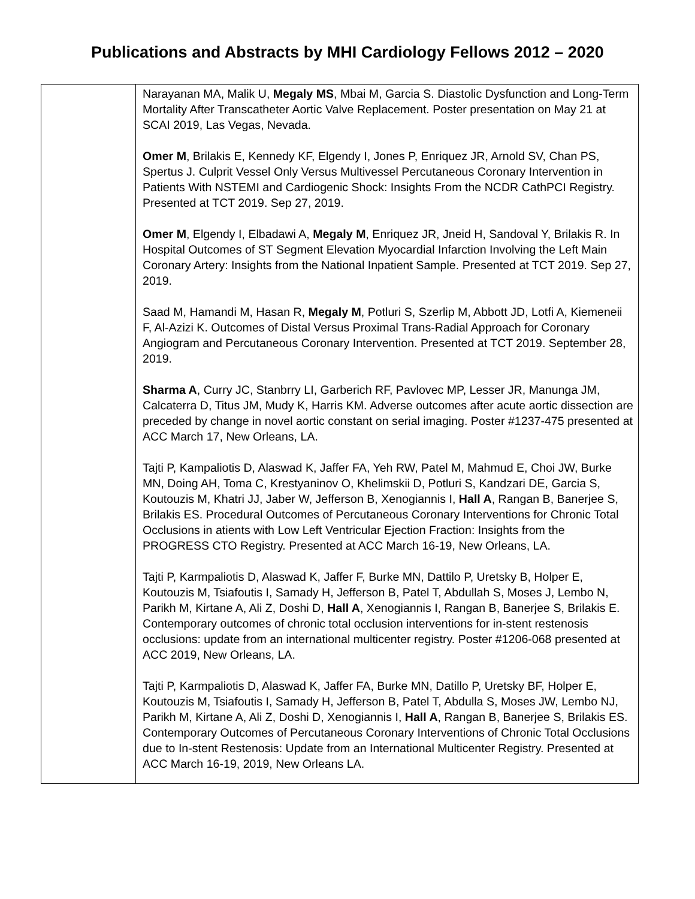Publications and Abstracts by MHI Cardiology Fellows 2012 – 2020
| | Narayanan MA, Malik U, Megaly MS , Mbai M, Garcia S. Diastolic Dysfunction and Long-Term Mortality After Transcatheter Aortic Valve Replacement. Poster presentation on May 21 at SCAI 2019, Las Vegas, Nevada. Omer M , Brilakis E, Kennedy KF, Elgendy I, Jones P, Enriquez JR, Arnold SV, Chan PS, Spertus J. Culprit Vessel Only Versus Multivessel Percutaneous Coronary Intervention in Patients With NSTEMI and Cardiogenic Shock: Insights From the NCDR CathPCI Registry. Presented at TCT 2019. Sep 27, 2019. Omer M , Elgendy I, Elbadawi A, Megaly M , Enriquez JR, Jneid H, Sandoval Y, Brilakis R. In Hospital Outcomes of ST Segment Elevation Myocardial Infarction Involving the Left Main Coronary Artery: Insights from the National Inpatient Sample. Presented at TCT 2019. Sep 27, 2019. Saad M, Hamandi M, Hasan R, Megaly M , Potluri S, Szerlip M, Abbott JD, Lotfi A, Kiemeneii F, Al-Azizi K. Outcomes of Distal Versus Proximal Trans-Radial Approach for Coronary Angiogram and Percutaneous Coronary Intervention. Presented at TCT 2019. September 28, 2019. Sharma A , Curry JC, Stanbrry LI, Garberich RF, Pavlovec MP, Lesser JR, Manunga JM, Calcaterra D, Titus JM, Mudy K, Harris KM. Adverse outcomes after acute aortic dissection are preceded by change in novel aortic constant on serial imaging. Poster #1237-475 presented at ACC March 17, New Orleans, LA. Tajti P, Kampaliotis D, Alaswad K, Jaffer FA, Yeh RW, Patel M, Mahmud E, Choi JW, Burke MN, Doing AH, Toma C, Krestyaninov O, Khelimskii D, Potluri S, Kandzari DE, Garcia S, Koutouzis M, Khatri JJ, Jaber W, Jefferson B, Xenogiannis I, Hall A , Rangan B, Banerjee S, Brilakis ES. Procedural Outcomes of Percutaneous Coronary Interventions for Chronic Total Occlusions in atients with Low Left Ventricular Ejection Fraction: Insights from the PROGRESS CTO Registry. Presented at ACC March 16-19, New Orleans, LA. Tajti P, Karmpaliotis D, Alaswad K, Jaffer F, Burke MN, Dattilo P, Uretsky B, Holper E, Koutouzis M, Tsiafoutis I, Samady H, Jefferson B, Patel T, Abdullah S, Moses J, Lembo N, Parikh M, Kirtane A, Ali Z, Doshi D, Hall A , Xenogiannis I, Rangan B, Banerjee S, Brilakis E. Contemporary outcomes of chronic total occlusion interventions for in-stent restenosis occlusions: update from an international multicenter registry. Poster #1206-068 presented at ACC 2019, New Orleans, LA. Tajti P, Karmpaliotis D, Alaswad K, Jaffer FA, Burke MN, Datillo P, Uretsky BF, Holper E, Koutouzis M, Tsiafoutis I, Samady H, Jefferson B, Patel T, Abdulla S, Moses JW, Lembo NJ, Parikh M, Kirtane A, Ali Z, Doshi D, Xenogiannis I, Hall A , Rangan B, Banerjee S, Brilakis ES. Contemporary Outcomes of Percutaneous Coronary Interventions of Chronic Total Occlusions due to In-stent Restenosis: Update from an International Multicenter Registry. Presented at ACC March 16-19, 2019, New Orleans LA. |